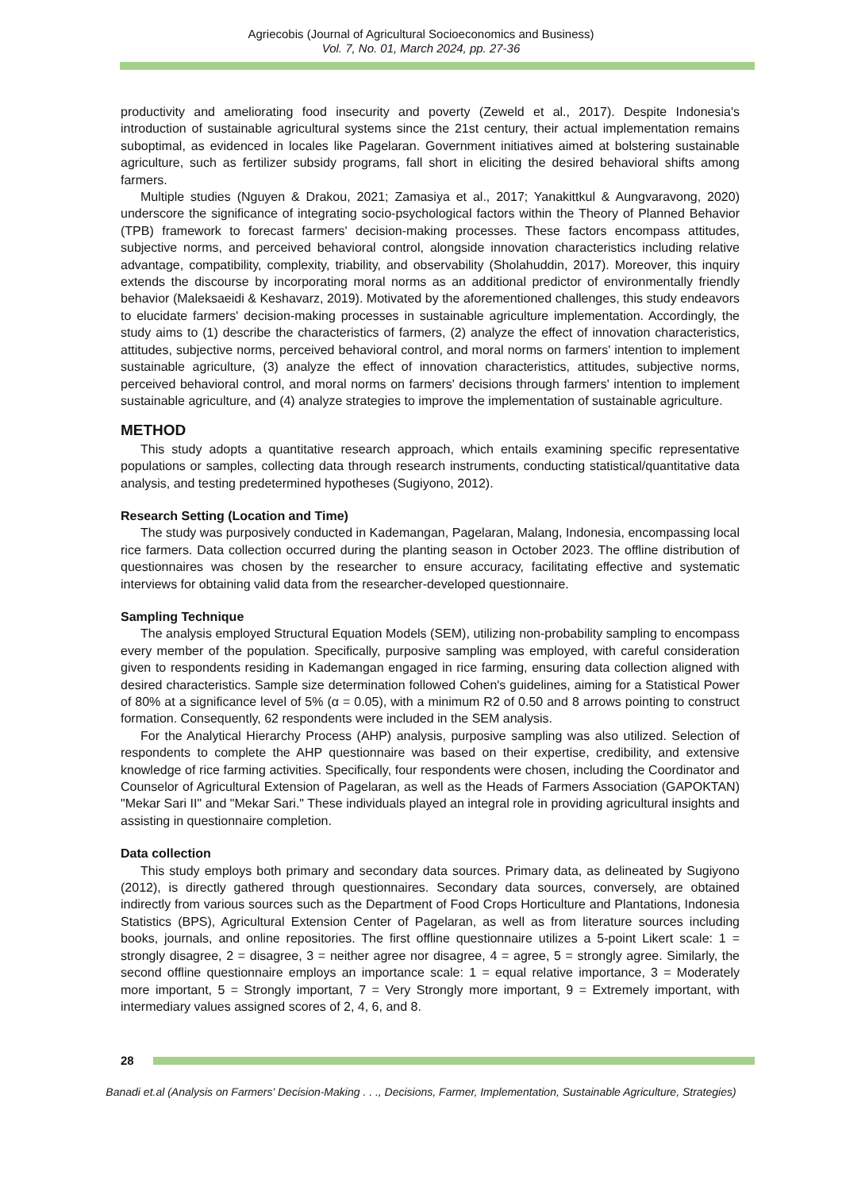Agriecobis (Journal of Agricultural Socioeconomics and Business)
Vol. 7, No. 01, March 2024, pp. 27-36
productivity and ameliorating food insecurity and poverty (Zeweld et al., 2017). Despite Indonesia's introduction of sustainable agricultural systems since the 21st century, their actual implementation remains suboptimal, as evidenced in locales like Pagelaran. Government initiatives aimed at bolstering sustainable agriculture, such as fertilizer subsidy programs, fall short in eliciting the desired behavioral shifts among farmers.
Multiple studies (Nguyen & Drakou, 2021; Zamasiya et al., 2017; Yanakittkul & Aungvaravong, 2020) underscore the significance of integrating socio-psychological factors within the Theory of Planned Behavior (TPB) framework to forecast farmers' decision-making processes. These factors encompass attitudes, subjective norms, and perceived behavioral control, alongside innovation characteristics including relative advantage, compatibility, complexity, triability, and observability (Sholahuddin, 2017). Moreover, this inquiry extends the discourse by incorporating moral norms as an additional predictor of environmentally friendly behavior (Maleksaeidi & Keshavarz, 2019). Motivated by the aforementioned challenges, this study endeavors to elucidate farmers' decision-making processes in sustainable agriculture implementation. Accordingly, the study aims to (1) describe the characteristics of farmers, (2) analyze the effect of innovation characteristics, attitudes, subjective norms, perceived behavioral control, and moral norms on farmers' intention to implement sustainable agriculture, (3) analyze the effect of innovation characteristics, attitudes, subjective norms, perceived behavioral control, and moral norms on farmers' decisions through farmers' intention to implement sustainable agriculture, and (4) analyze strategies to improve the implementation of sustainable agriculture.
METHOD
This study adopts a quantitative research approach, which entails examining specific representative populations or samples, collecting data through research instruments, conducting statistical/quantitative data analysis, and testing predetermined hypotheses (Sugiyono, 2012).
Research Setting (Location and Time)
The study was purposively conducted in Kademangan, Pagelaran, Malang, Indonesia, encompassing local rice farmers. Data collection occurred during the planting season in October 2023. The offline distribution of questionnaires was chosen by the researcher to ensure accuracy, facilitating effective and systematic interviews for obtaining valid data from the researcher-developed questionnaire.
Sampling Technique
The analysis employed Structural Equation Models (SEM), utilizing non-probability sampling to encompass every member of the population. Specifically, purposive sampling was employed, with careful consideration given to respondents residing in Kademangan engaged in rice farming, ensuring data collection aligned with desired characteristics. Sample size determination followed Cohen's guidelines, aiming for a Statistical Power of 80% at a significance level of 5% (α = 0.05), with a minimum R2 of 0.50 and 8 arrows pointing to construct formation. Consequently, 62 respondents were included in the SEM analysis.
For the Analytical Hierarchy Process (AHP) analysis, purposive sampling was also utilized. Selection of respondents to complete the AHP questionnaire was based on their expertise, credibility, and extensive knowledge of rice farming activities. Specifically, four respondents were chosen, including the Coordinator and Counselor of Agricultural Extension of Pagelaran, as well as the Heads of Farmers Association (GAPOKTAN) "Mekar Sari II" and "Mekar Sari." These individuals played an integral role in providing agricultural insights and assisting in questionnaire completion.
Data collection
This study employs both primary and secondary data sources. Primary data, as delineated by Sugiyono (2012), is directly gathered through questionnaires. Secondary data sources, conversely, are obtained indirectly from various sources such as the Department of Food Crops Horticulture and Plantations, Indonesia Statistics (BPS), Agricultural Extension Center of Pagelaran, as well as from literature sources including books, journals, and online repositories. The first offline questionnaire utilizes a 5-point Likert scale: 1 = strongly disagree, 2 = disagree, 3 = neither agree nor disagree, 4 = agree, 5 = strongly agree. Similarly, the second offline questionnaire employs an importance scale: 1 = equal relative importance, 3 = Moderately more important, 5 = Strongly important, 7 = Very Strongly more important, 9 = Extremely important, with intermediary values assigned scores of 2, 4, 6, and 8.
28
Banadi et.al (Analysis on Farmers' Decision-Making . . ., Decisions, Farmer, Implementation, Sustainable Agriculture, Strategies)